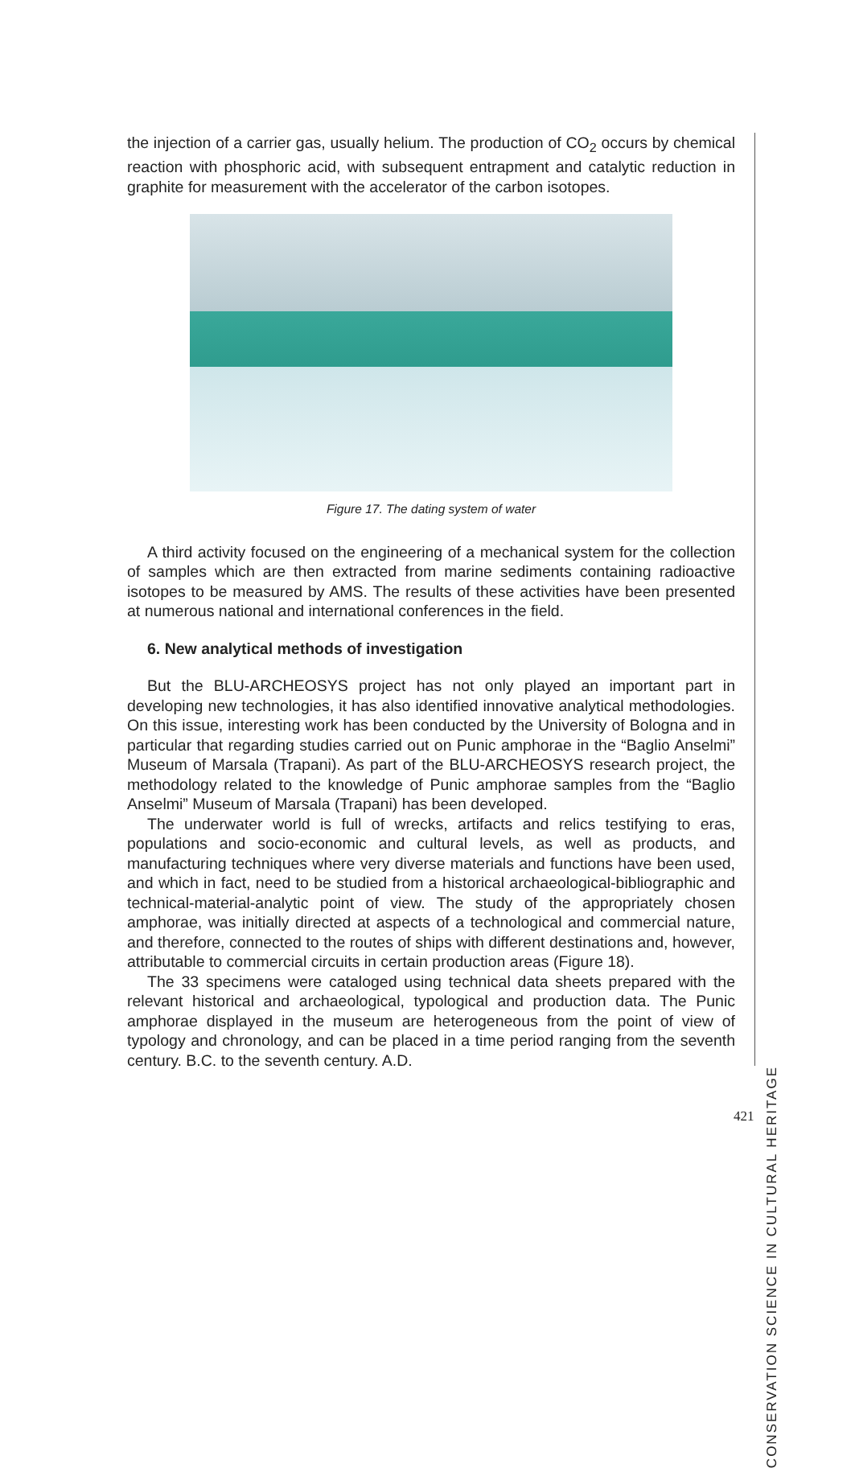the injection of a carrier gas, usually helium. The production of CO<sub>2</sub> occurs by chemical reaction with phosphoric acid, with subsequent entrapment and catalytic reduction in graphite for measurement with the accelerator of the carbon isotopes.
Figure 17. The dating system of water
A third activity focused on the engineering of a mechanical system for the collection of samples which are then extracted from marine sediments containing radioactive isotopes to be measured by AMS. The results of these activities have been presented at numerous national and international conferences in the field.
6. New analytical methods of investigation
But the BLU-ARCHEOSYS project has not only played an important part in developing new technologies, it has also identified innovative analytical methodologies. On this issue, interesting work has been conducted by the University of Bologna and in particular that regarding studies carried out on Punic amphorae in the “Baglio Anselmi” Museum of Marsala (Trapani). As part of the BLU-ARCHEOSYS research project, the methodology related to the knowledge of Punic amphorae samples from the “Baglio Anselmi” Museum of Marsala (Trapani) has been developed.
The underwater world is full of wrecks, artifacts and relics testifying to eras, populations and socio-economic and cultural levels, as well as products, and manufacturing techniques where very diverse materials and functions have been used, and which in fact, need to be studied from a historical archaeological-bibliographic and technical-material-analytic point of view. The study of the appropriately chosen amphorae, was initially directed at aspects of a technological and commercial nature, and therefore, connected to the routes of ships with different destinations and, however, attributable to commercial circuits in certain production areas (Figure 18).
The 33 specimens were cataloged using technical data sheets prepared with the relevant historical and archaeological, typological and production data. The Punic amphorae displayed in the museum are heterogeneous from the point of view of typology and chronology, and can be placed in a time period ranging from the seventh century. B.C. to the seventh century. A.D.
CONSERVATION SCIENCE IN CULTURAL HERITAGE
421